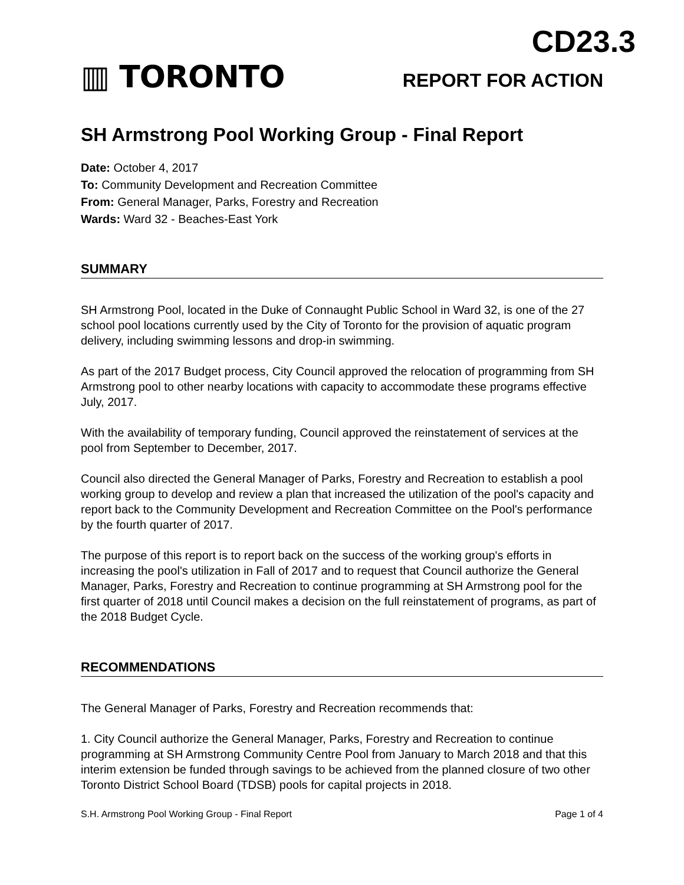▥ TORONTO
CD23.3
REPORT FOR ACTION
SH Armstrong Pool Working Group - Final Report
Date: October 4, 2017
To: Community Development and Recreation Committee
From: General Manager, Parks, Forestry and Recreation
Wards: Ward 32 - Beaches-East York
SUMMARY
SH Armstrong Pool, located in the Duke of Connaught Public School in Ward 32, is one of the 27 school pool locations currently used by the City of Toronto for the provision of aquatic program delivery, including swimming lessons and drop-in swimming.
As part of the 2017 Budget process, City Council approved the relocation of programming from SH Armstrong pool to other nearby locations with capacity to accommodate these programs effective July, 2017.
With the availability of temporary funding, Council approved the reinstatement of services at the pool from September to December, 2017.
Council also directed the General Manager of Parks, Forestry and Recreation to establish a pool working group to develop and review a plan that increased the utilization of the pool's capacity and report back to the Community Development and Recreation Committee on the Pool's performance by the fourth quarter of 2017.
The purpose of this report is to report back on the success of the working group's efforts in increasing the pool's utilization in Fall of 2017 and to request that Council authorize the General Manager, Parks, Forestry and Recreation to continue programming at SH Armstrong pool for the first quarter of 2018 until Council makes a decision on the full reinstatement of programs, as part of the 2018 Budget Cycle.
RECOMMENDATIONS
The General Manager of Parks, Forestry and Recreation recommends that:
1. City Council authorize the General Manager, Parks, Forestry and Recreation to continue programming at SH Armstrong Community Centre Pool from January to March 2018 and that this interim extension be funded through savings to be achieved from the planned closure of two other Toronto District School Board (TDSB) pools for capital projects in 2018.
S.H. Armstrong Pool Working Group - Final Report Page 1 of 4